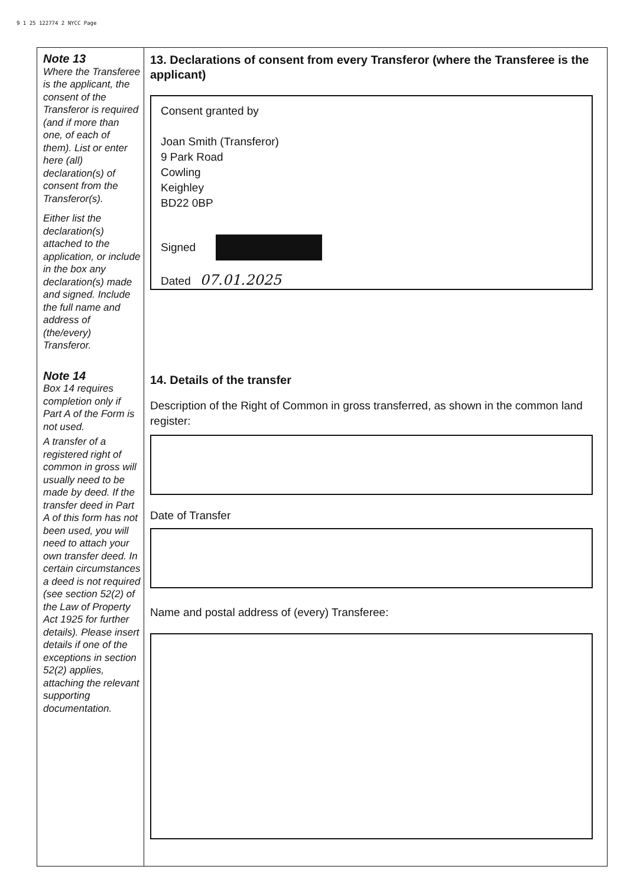9 1 25 122774 2 NYCC Page
Note 13
Where the Transferee is the applicant, the consent of the Transferor is required (and if more than one, of each of them). List or enter here (all) declaration(s) of consent from the Transferor(s).
Either list the declaration(s) attached to the application, or include in the box any declaration(s) made and signed. Include the full name and address of (the/every) Transferor.
Note 14
Box 14 requires completion only if Part A of the Form is not used.
A transfer of a registered right of common in gross will usually need to be made by deed. If the transfer deed in Part A of this form has not been used, you will need to attach your own transfer deed. In certain circumstances a deed is not required (see section 52(2) of the Law of Property Act 1925 for further details). Please insert details if one of the exceptions in section 52(2) applies, attaching the relevant supporting documentation.
13. Declarations of consent from every Transferor (where the Transferee is the applicant)
Consent granted by
Joan Smith (Transferor)
9 Park Road
Cowling
Keighley
BD22 0BP
Signed
Dated 07.01.2025
14. Details of the transfer
Description of the Right of Common in gross transferred, as shown in the common land register:
Date of Transfer
Name and postal address of (every) Transferee: